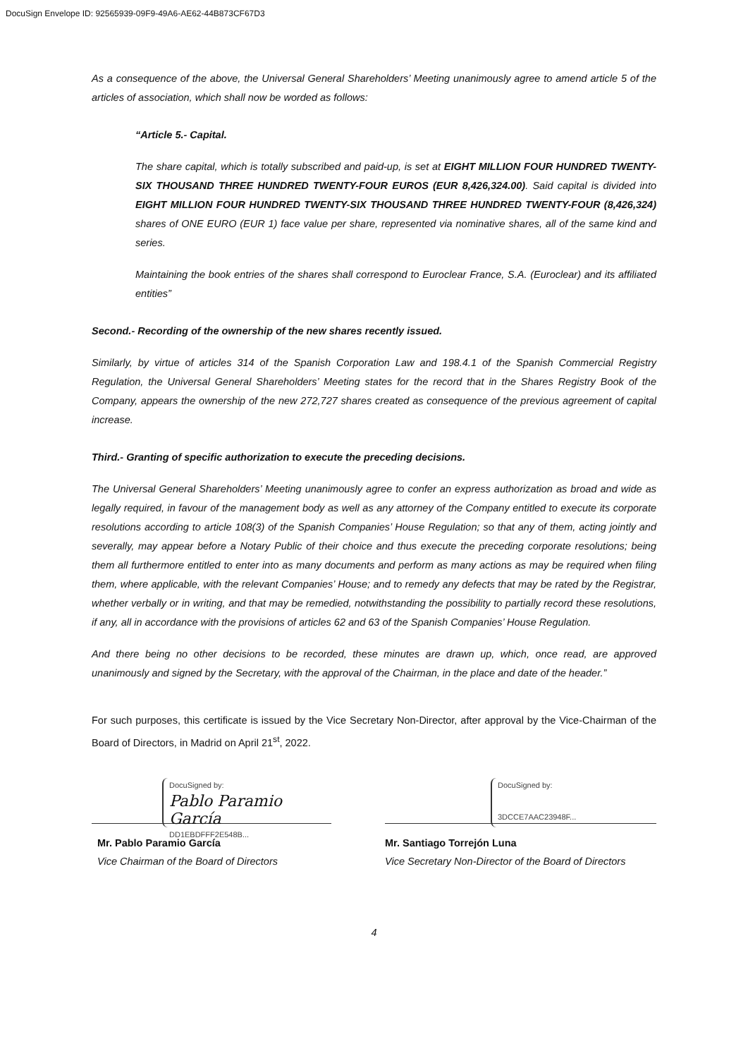DocuSign Envelope ID: 92565939-09F9-49A6-AE62-44B873CF67D3
As a consequence of the above, the Universal General Shareholders’ Meeting unanimously agree to amend article 5 of the articles of association, which shall now be worded as follows:
“Article 5.- Capital.
The share capital, which is totally subscribed and paid-up, is set at EIGHT MILLION FOUR HUNDRED TWENTY-SIX THOUSAND THREE HUNDRED TWENTY-FOUR EUROS (EUR 8,426,324.00). Said capital is divided into EIGHT MILLION FOUR HUNDRED TWENTY-SIX THOUSAND THREE HUNDRED TWENTY-FOUR (8,426,324) shares of ONE EURO (EUR 1) face value per share, represented via nominative shares, all of the same kind and series.
Maintaining the book entries of the shares shall correspond to Euroclear France, S.A. (Euroclear) and its affiliated entities”
Second.- Recording of the ownership of the new shares recently issued.
Similarly, by virtue of articles 314 of the Spanish Corporation Law and 198.4.1 of the Spanish Commercial Registry Regulation, the Universal General Shareholders’ Meeting states for the record that in the Shares Registry Book of the Company, appears the ownership of the new 272,727 shares created as consequence of the previous agreement of capital increase.
Third.- Granting of specific authorization to execute the preceding decisions.
The Universal General Shareholders’ Meeting unanimously agree to confer an express authorization as broad and wide as legally required, in favour of the management body as well as any attorney of the Company entitled to execute its corporate resolutions according to article 108(3) of the Spanish Companies’ House Regulation; so that any of them, acting jointly and severally, may appear before a Notary Public of their choice and thus execute the preceding corporate resolutions; being them all furthermore entitled to enter into as many documents and perform as many actions as may be required when filing them, where applicable, with the relevant Companies’ House; and to remedy any defects that may be rated by the Registrar, whether verbally or in writing, and that may be remedied, notwithstanding the possibility to partially record these resolutions, if any, all in accordance with the provisions of articles 62 and 63 of the Spanish Companies’ House Regulation.
And there being no other decisions to be recorded, these minutes are drawn up, which, once read, are approved unanimously and signed by the Secretary, with the approval of the Chairman, in the place and date of the header.”
For such purposes, this certificate is issued by the Vice Secretary Non-Director, after approval by the Vice-Chairman of the Board of Directors, in Madrid on April 21<sup>st</sup>, 2022.
DocuSigned by:
Pablo Paramio García
DD1EBDFFF2E548B...
Mr. Pablo Paramio García
Vice Chairman of the Board of Directors
DocuSigned by:
3DCCE7AAC23948F...
Mr. Santiago Torrejón Luna
Vice Secretary Non-Director of the Board of Directors
4